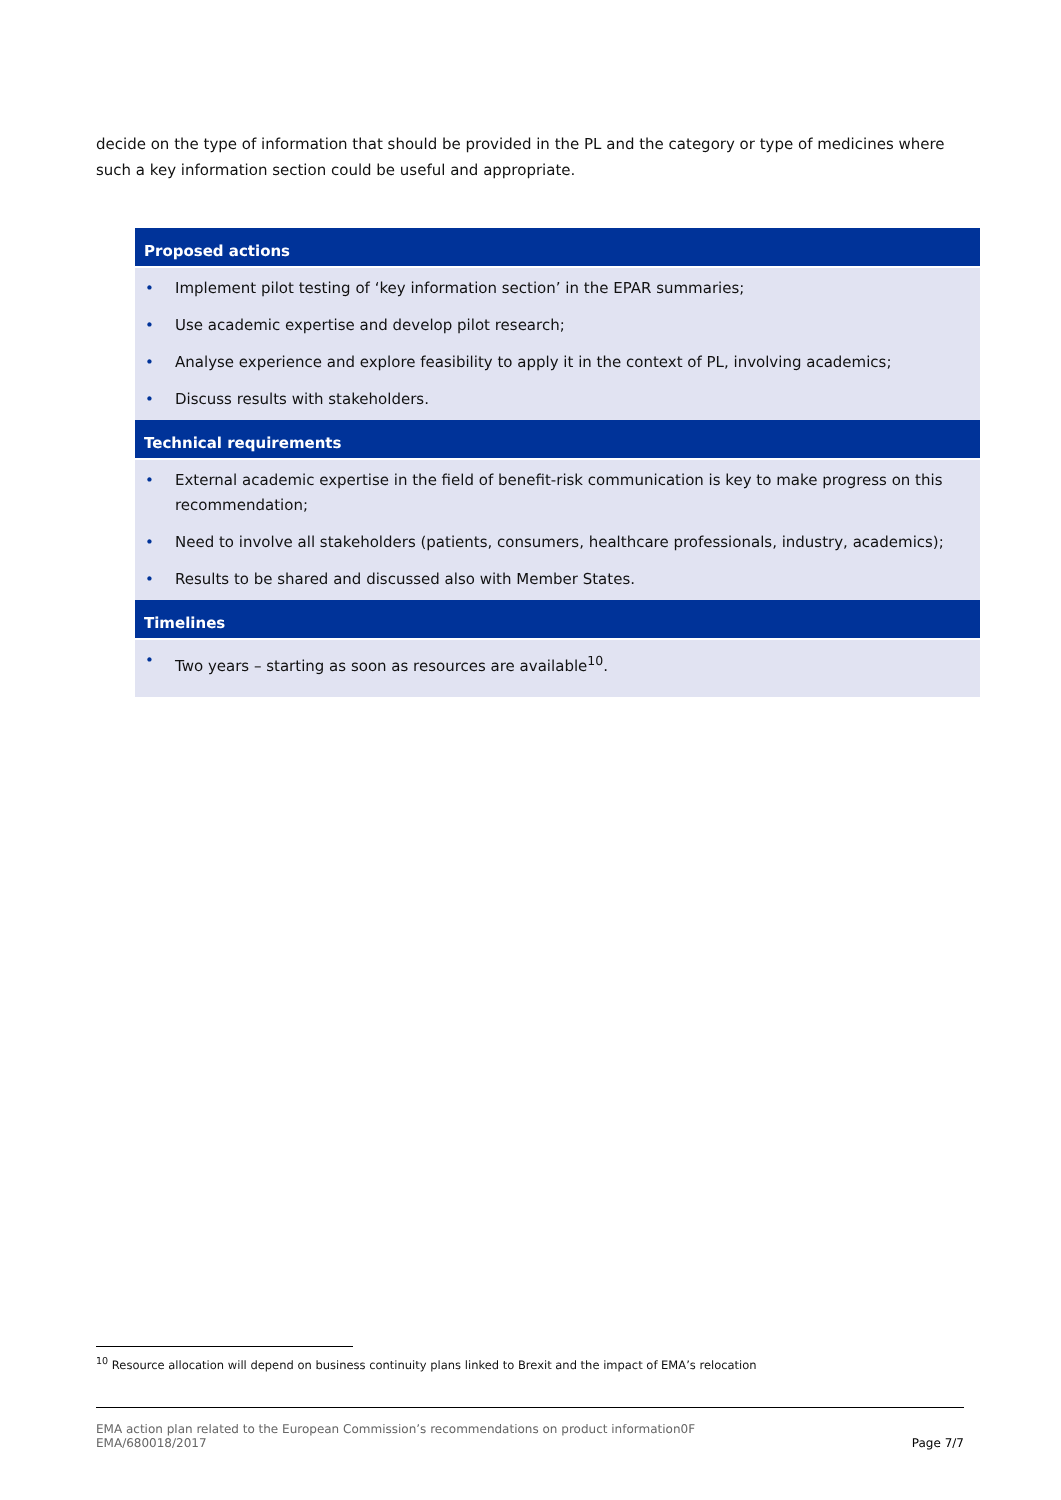decide on the type of information that should be provided in the PL and the category or type of medicines where such a key information section could be useful and appropriate.
| Proposed actions |
| --- |
| • Implement pilot testing of ‘key information section’ in the EPAR summaries; • Use academic expertise and develop pilot research; • Analyse experience and explore feasibility to apply it in the context of PL, involving academics; • Discuss results with stakeholders. |
| Technical requirements |
| • External academic expertise in the field of benefit-risk communication is key to make progress on this recommendation; • Need to involve all stakeholders (patients, consumers, healthcare professionals, industry, academics); • Results to be shared and discussed also with Member States. |
| Timelines |
| • Two years – starting as soon as resources are available<sup>10</sup>. |
<sup>10</sup> Resource allocation will depend on business continuity plans linked to Brexit and the impact of EMA’s relocation
EMA action plan related to the European Commission’s recommendations on product information0F
EMA/680018/2017 Page 7/7